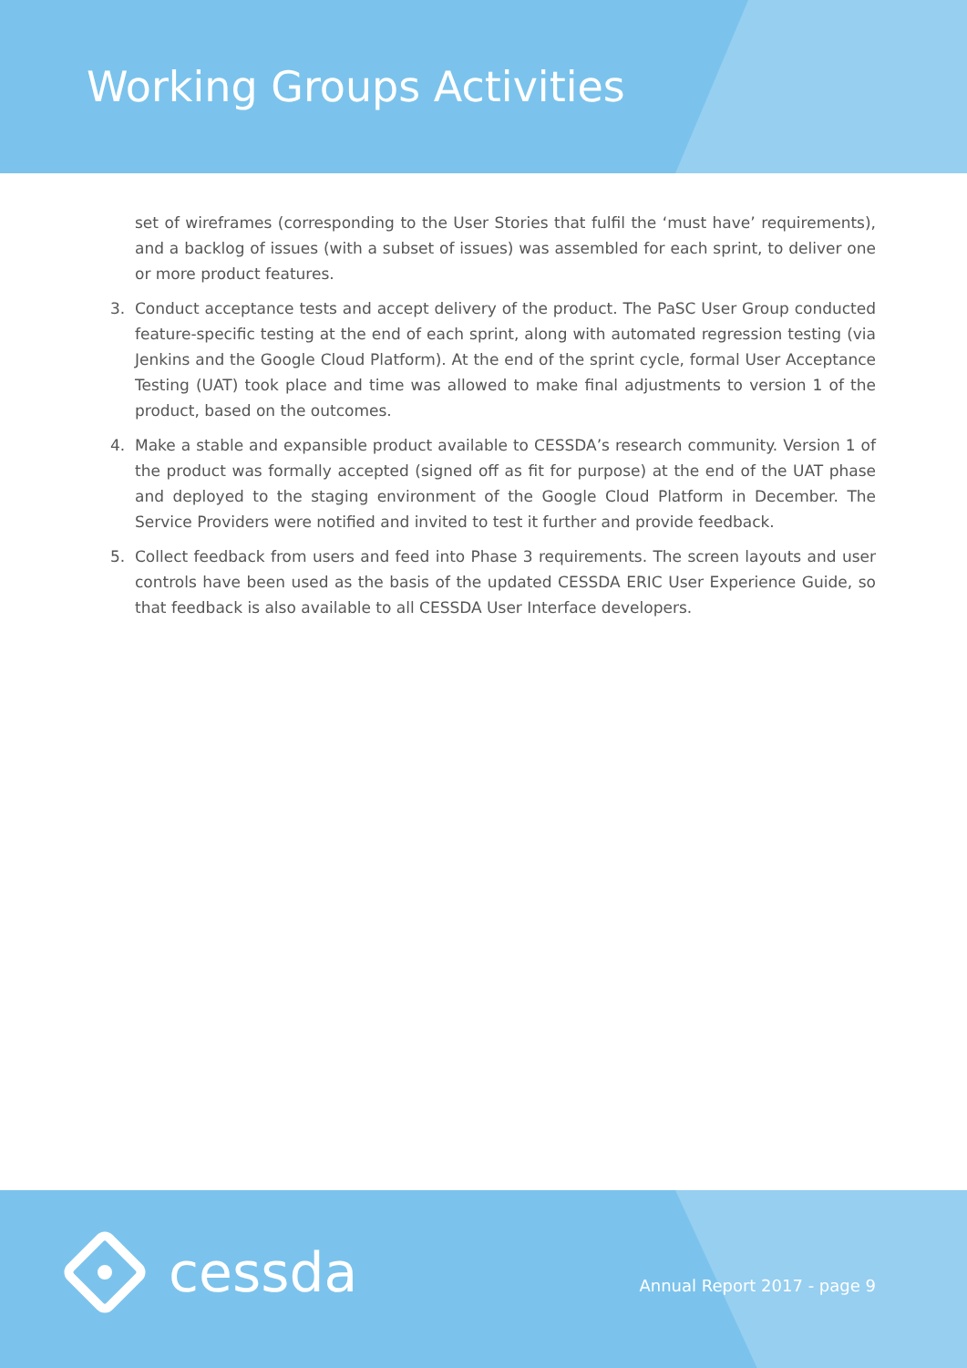Working Groups Activities
set of wireframes (corresponding to the User Stories that fulfil the ‘must have’ requirements), and a backlog of issues (with a subset of issues) was assembled for each sprint, to deliver one or more product features.
3. Conduct acceptance tests and accept delivery of the product. The PaSC User Group conducted feature-specific testing at the end of each sprint, along with automated regression testing (via Jenkins and the Google Cloud Platform). At the end of the sprint cycle, formal User Acceptance Testing (UAT) took place and time was allowed to make final adjustments to version 1 of the product, based on the outcomes.
4. Make a stable and expansible product available to CESSDA’s research community. Version 1 of the product was formally accepted (signed off as fit for purpose) at the end of the UAT phase and deployed to the staging environment of the Google Cloud Platform in December. The Service Providers were notified and invited to test it further and provide feedback.
5. Collect feedback from users and feed into Phase 3 requirements. The screen layouts and user controls have been used as the basis of the updated CESSDA ERIC User Experience Guide, so that feedback is also available to all CESSDA User Interface developers.
cessda Annual Report 2017 - page 9